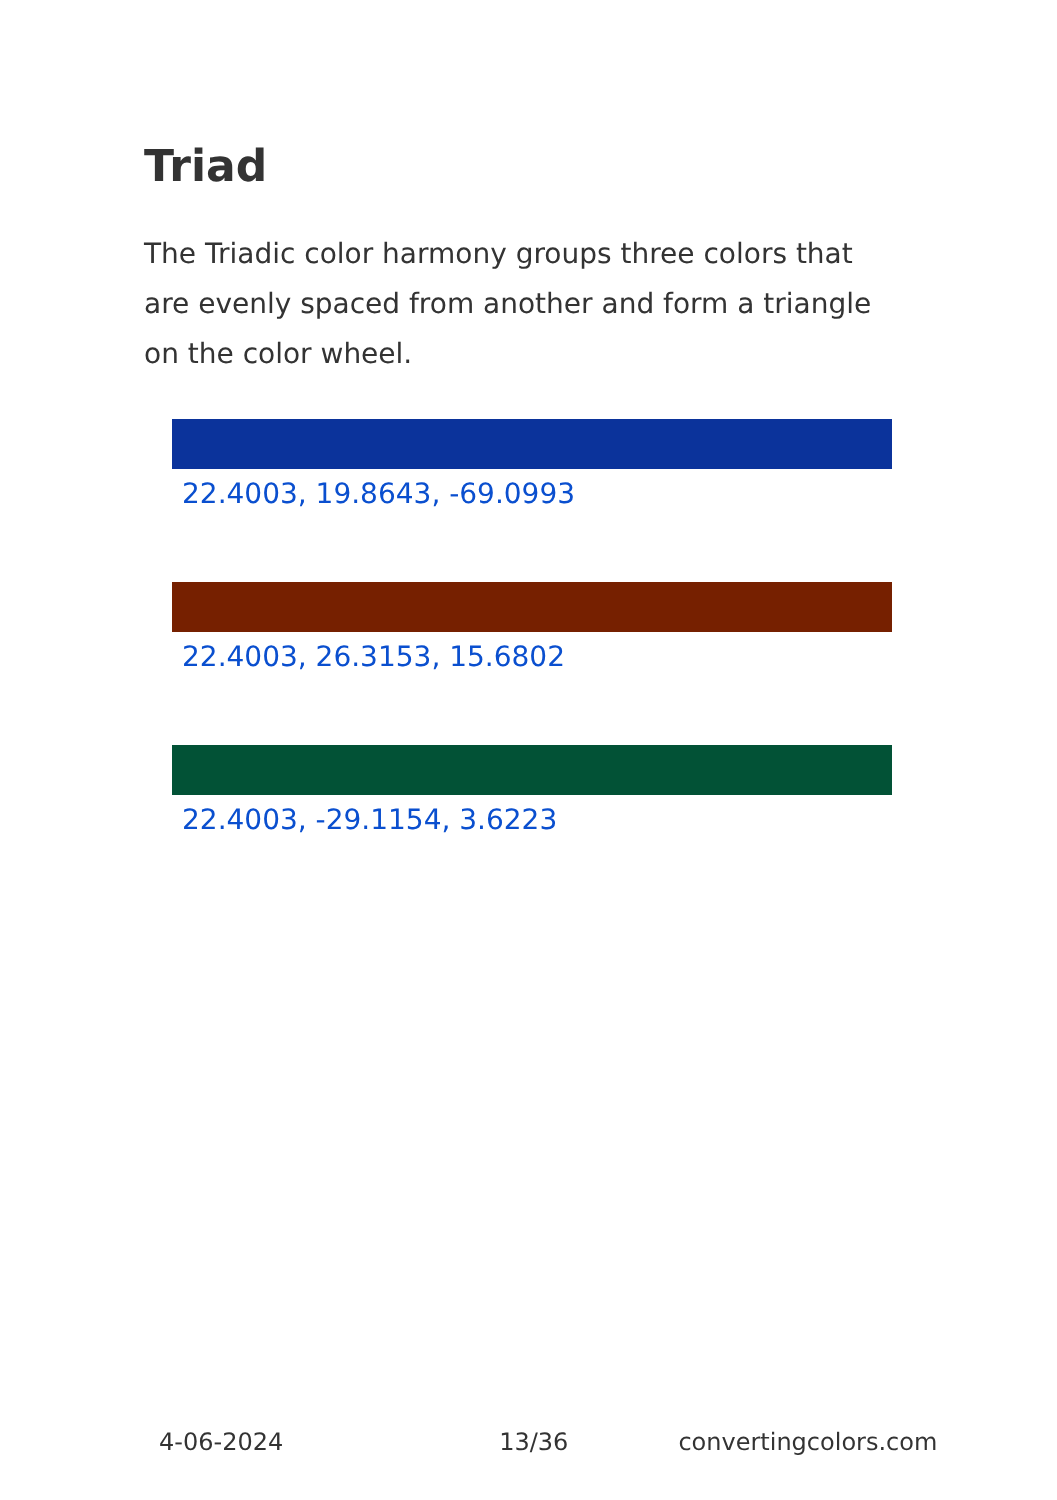Triad
The Triadic color harmony groups three colors that are evenly spaced from another and form a triangle on the color wheel.
22.4003, 19.8643, -69.0993
22.4003, 26.3153, 15.6802
22.4003, -29.1154, 3.6223
4-06-2024 13/36 convertingcolors.com